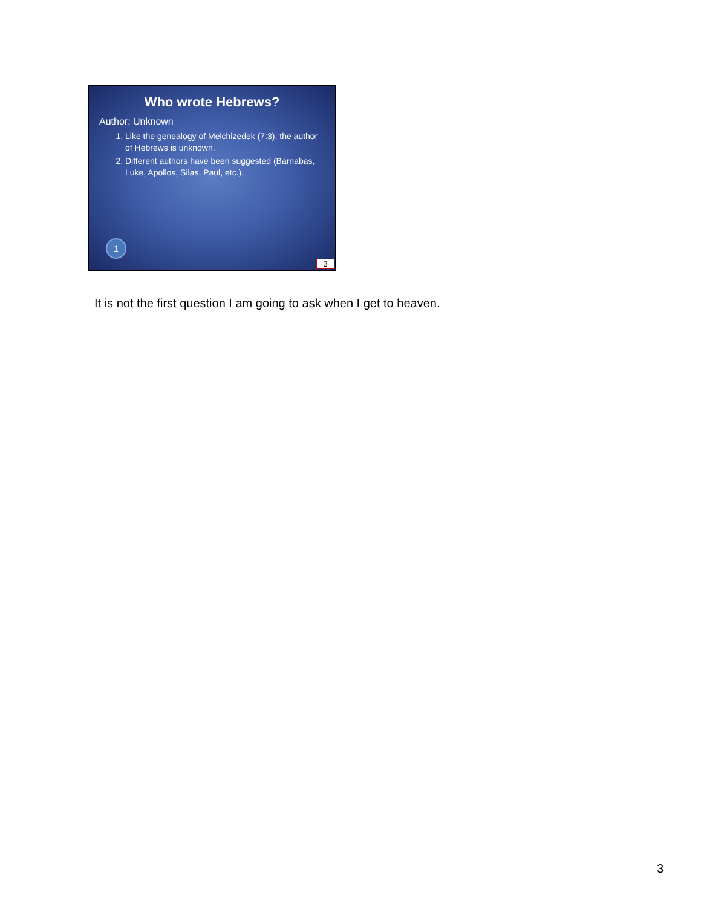Who wrote Hebrews?
Author: Unknown
1. Like the genealogy of Melchizedek (7:3), the author of Hebrews is unknown.
2. Different authors have been suggested (Barnabas, Luke, Apollos, Silas, Paul, etc.).
1
3
It is not the first question I am going to ask when I get to heaven.
3